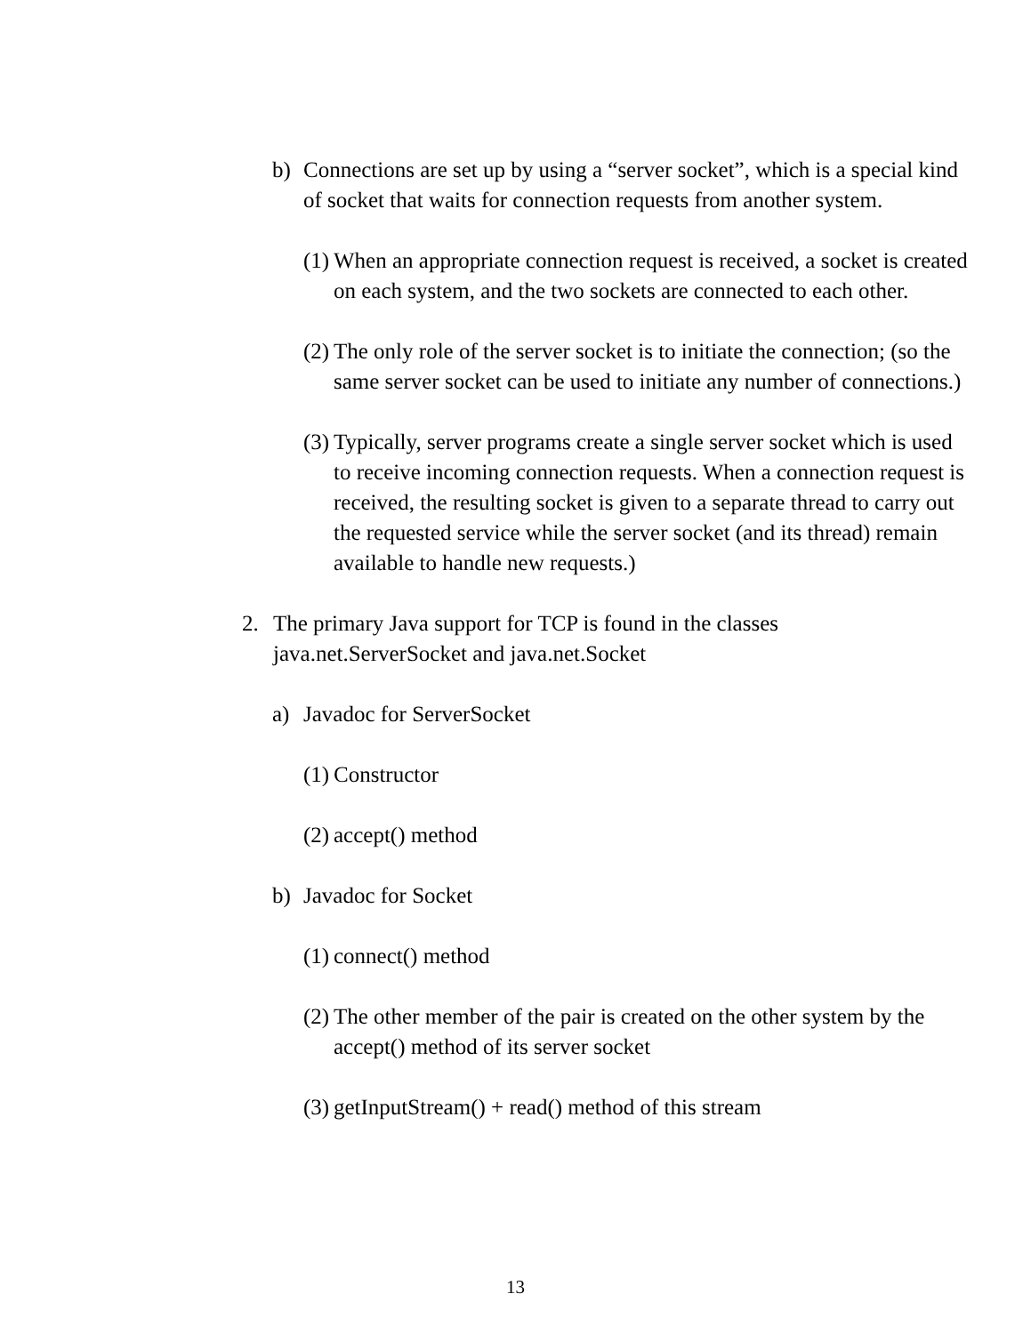b) Connections are set up by using a “server socket”, which is a special kind of socket that waits for connection requests from another system.
(1) When an appropriate connection request is received, a socket is created on each system, and the two sockets are connected to each other.
(2) The only role of the server socket is to initiate the connection; (so the same server socket can be used to initiate any number of connections.)
(3) Typically, server programs create a single server socket which is used to receive incoming connection requests. When a connection request is received, the resulting socket is given to a separate thread to carry out the requested service while the server socket (and its thread) remain available to handle new requests.)
2. The primary Java support for TCP is found in the classes
java.net.ServerSocket and java.net.Socket
a) Javadoc for ServerSocket
(1) Constructor
(2) accept() method
b) Javadoc for Socket
(1) connect() method
(2) The other member of the pair is created on the other system by the accept() method of its server socket
(3) getInputStream() + read() method of this stream
13